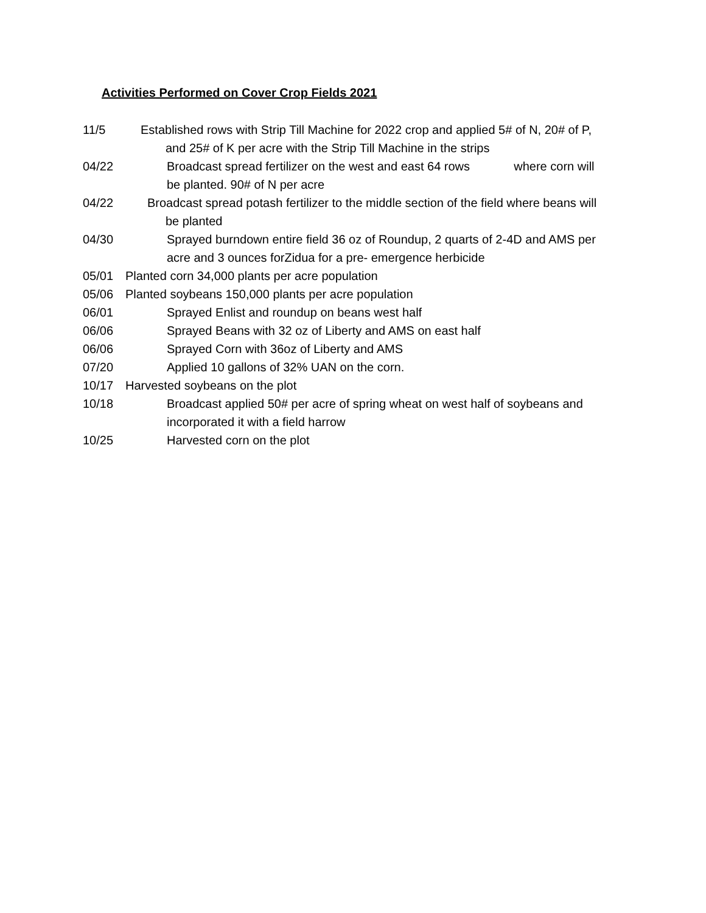Activities Performed on Cover Crop Fields 2021
11/5 Established rows with Strip Till Machine for 2022 crop and applied 5# of N, 20# of P,
and 25# of K per acre with the Strip Till Machine in the strips
04/22 Broadcast spread fertilizer on the west and east 64 rows where corn will
be planted. 90# of N per acre
04/22 Broadcast spread potash fertilizer to the middle section of the field where beans will
be planted
04/30 Sprayed burndown entire field 36 oz of Roundup, 2 quarts of 2-4D and AMS per
acre and 3 ounces forZidua for a pre- emergence herbicide
05/01 Planted corn 34,000 plants per acre population
05/06 Planted soybeans 150,000 plants per acre population
06/01 Sprayed Enlist and roundup on beans west half
06/06 Sprayed Beans with 32 oz of Liberty and AMS on east half
06/06 Sprayed Corn with 36oz of Liberty and AMS
07/20 Applied 10 gallons of 32% UAN on the corn.
10/17 Harvested soybeans on the plot
10/18 Broadcast applied 50# per acre of spring wheat on west half of soybeans and
incorporated it with a field harrow
10/25 Harvested corn on the plot